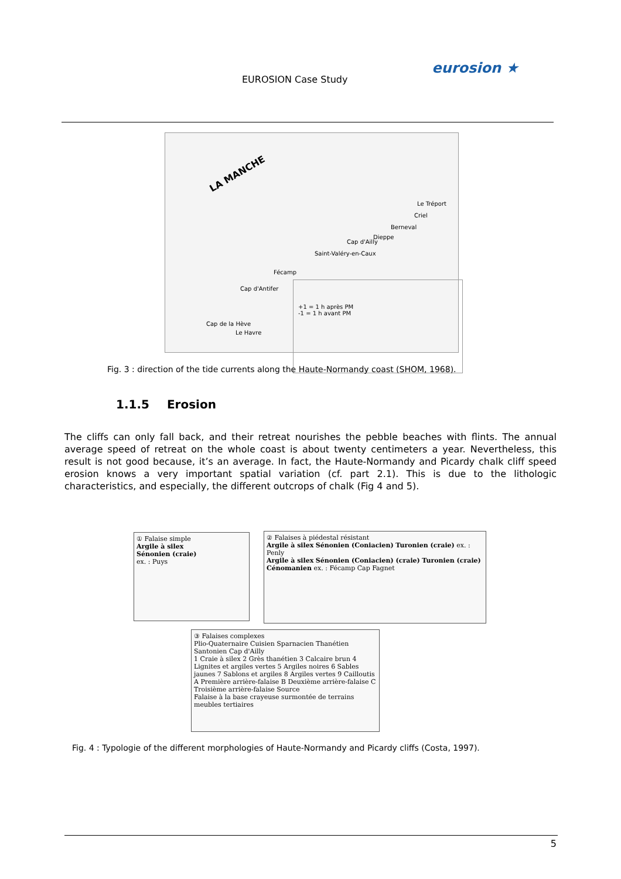EUROSION Case Study
eurosion ★
LA MANCHE
Le Tréport
Criel
Berneval
Dieppe
Cap d'Ailly
Saint-Valéry-en-Caux
Fécamp
Cap d'Antifer
Cap de la Hève
Le Havre
+1 = 1 h après PM
-1 = 1 h avant PM
Fig. 3 : direction of the tide currents along the Haute-Normandy coast (SHOM, 1968).
1.1.5 Erosion
The cliffs can only fall back, and their retreat nourishes the pebble beaches with flints. The annual average speed of retreat on the whole coast is about twenty centimeters a year. Nevertheless, this result is not good because, it’s an average. In fact, the Haute-Normandy and Picardy chalk cliff speed erosion knows a very important spatial variation (cf. part 2.1). This is due to the lithologic characteristics, and especially, the different outcrops of chalk (Fig 4 and 5).
① Falaise simple
Argile à silex
Sénonien (craie)
ex. : Puys
② Falaises à piédestal résistant
Argile à silex Sénonien (Coniacien) Turonien (craie) ex. : Penly
Argile à silex Sénonien (Coniacien) (craie) Turonien (craie) Cénomanien ex. : Fécamp Cap Fagnet
③ Falaises complexes
Plio-Quaternaire Cuisien Sparnacien Thanétien Santonien Cap d'Ailly
1 Craie à silex 2 Grès thanétien 3 Calcaire brun 4 Lignites et argiles vertes 5 Argiles noires 6 Sables jaunes 7 Sablons et argiles 8 Argiles vertes 9 Cailloutis A Première arrière-falaise B Deuxième arrière-falaise C Troisième arrière-falaise Source
Falaise à la base crayeuse surmontée de terrains meubles tertiaires
Fig. 4 : Typologie of the different morphologies of Haute-Normandy and Picardy cliffs (Costa, 1997).
5